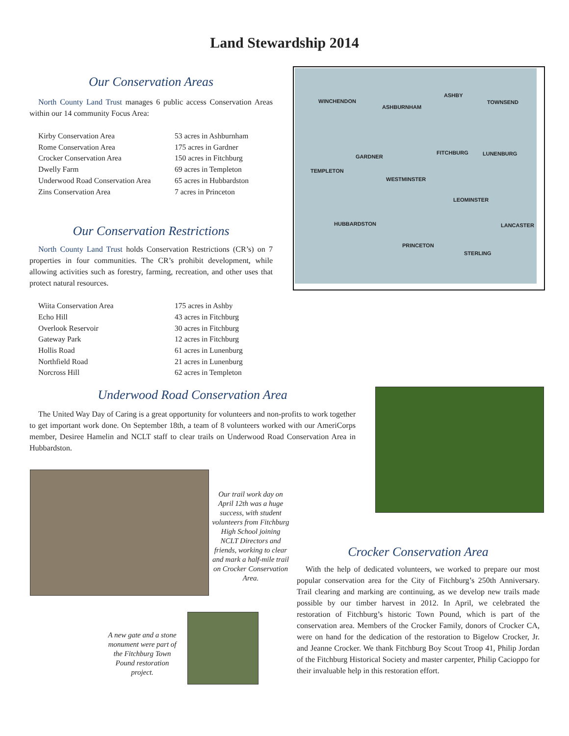Land Stewardship 2014
Our Conservation Areas
North County Land Trust manages 6 public access Conservation Areas within our 14 community Focus Area:
| Kirby Conservation Area | 53 acres in Ashburnham |
| Rome Conservation Area | 175 acres in Gardner |
| Crocker Conservation Area | 150 acres in Fitchburg |
| Dwelly Farm | 69 acres in Templeton |
| Underwood Road Conservation Area | 65 acres in Hubbardston |
| Zins Conservation Area | 7 acres in Princeton |
Our Conservation Restrictions
North County Land Trust holds Conservation Restrictions (CR’s) on 7 properties in four communities. The CR’s prohibit development, while allowing activities such as forestry, farming, recreation, and other uses that protect natural resources.
| Wiita Conservation Area | 175 acres in Ashby |
| Echo Hill | 43 acres in Fitchburg |
| Overlook Reservoir | 30 acres in Fitchburg |
| Gateway Park | 12 acres in Fitchburg |
| Hollis Road | 61 acres in Lunenburg |
| Northfield Road | 21 acres in Lunenburg |
| Norcross Hill | 62 acres in Templeton |
WINCHENDON
ASHBURNHAM
ASHBY
TOWNSEND
GARDNER
FITCHBURG LUNENBURG
TEMPLETON
WESTMINSTER
LEOMINSTER
HUBBARDSTON LANCASTER
PRINCETON
STERLING
Underwood Road Conservation Area
The United Way Day of Caring is a great opportunity for volunteers and non-profits to work together to get important work done. On September 18th, a team of 8 volunteers worked with our AmeriCorps member, Desiree Hamelin and NCLT staff to clear trails on Underwood Road Conservation Area in Hubbardston.
Our trail work day on April 12th was a huge success, with student volunteers from Fitchburg High School joining NCLT Directors and friends, working to clear and mark a half-mile trail on Crocker Conservation Area.
A new gate and a stone monument were part of the Fitchburg Town Pound restoration project.
Crocker Conservation Area
With the help of dedicated volunteers, we worked to prepare our most popular conservation area for the City of Fitchburg’s 250th Anniversary. Trail clearing and marking are continuing, as we develop new trails made possible by our timber harvest in 2012. In April, we celebrated the restoration of Fitchburg’s historic Town Pound, which is part of the conservation area. Members of the Crocker Family, donors of Crocker CA, were on hand for the dedication of the restoration to Bigelow Crocker, Jr. and Jeanne Crocker. We thank Fitchburg Boy Scout Troop 41, Philip Jordan of the Fitchburg Historical Society and master carpenter, Philip Cacioppo for their invaluable help in this restoration effort.